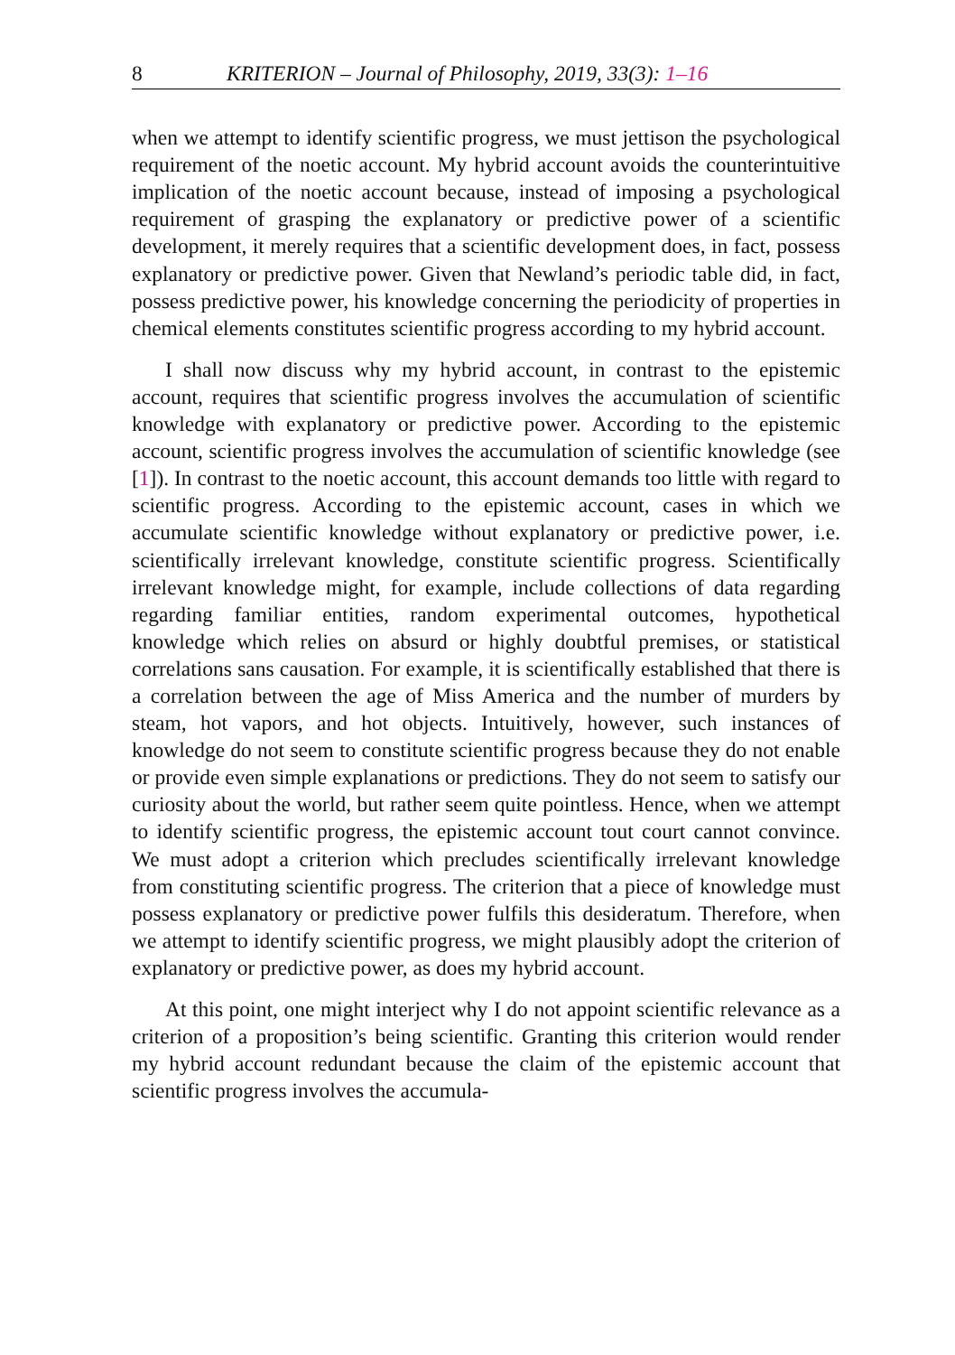8 KRITERION – Journal of Philosophy, 2019, 33(3): 1–16
when we attempt to identify scientific progress, we must jettison the psychological requirement of the noetic account. My hybrid account avoids the counterintuitive implication of the noetic account because, instead of imposing a psychological requirement of grasping the explanatory or predictive power of a scientific development, it merely requires that a scientific development does, in fact, possess explanatory or predictive power. Given that Newland’s periodic table did, in fact, possess predictive power, his knowledge concerning the periodicity of properties in chemical elements constitutes scientific progress according to my hybrid account.
I shall now discuss why my hybrid account, in contrast to the epistemic account, requires that scientific progress involves the accumulation of scientific knowledge with explanatory or predictive power. According to the epistemic account, scientific progress involves the accumulation of scientific knowledge (see [1]). In contrast to the noetic account, this account demands too little with regard to scientific progress. According to the epistemic account, cases in which we accumulate scientific knowledge without explanatory or predictive power, i.e. scientifically irrelevant knowledge, constitute scientific progress. Scientifically irrelevant knowledge might, for example, include collections of data regarding regarding familiar entities, random experimental outcomes, hypothetical knowledge which relies on absurd or highly doubtful premises, or statistical correlations sans causation. For example, it is scientifically established that there is a correlation between the age of Miss America and the number of murders by steam, hot vapors, and hot objects. Intuitively, however, such instances of knowledge do not seem to constitute scientific progress because they do not enable or provide even simple explanations or predictions. They do not seem to satisfy our curiosity about the world, but rather seem quite pointless. Hence, when we attempt to identify scientific progress, the epistemic account tout court cannot convince. We must adopt a criterion which precludes scientifically irrelevant knowledge from constituting scientific progress. The criterion that a piece of knowledge must possess explanatory or predictive power fulfils this desideratum. Therefore, when we attempt to identify scientific progress, we might plausibly adopt the criterion of explanatory or predictive power, as does my hybrid account.
At this point, one might interject why I do not appoint scientific relevance as a criterion of a proposition’s being scientific. Granting this criterion would render my hybrid account redundant because the claim of the epistemic account that scientific progress involves the accumula-